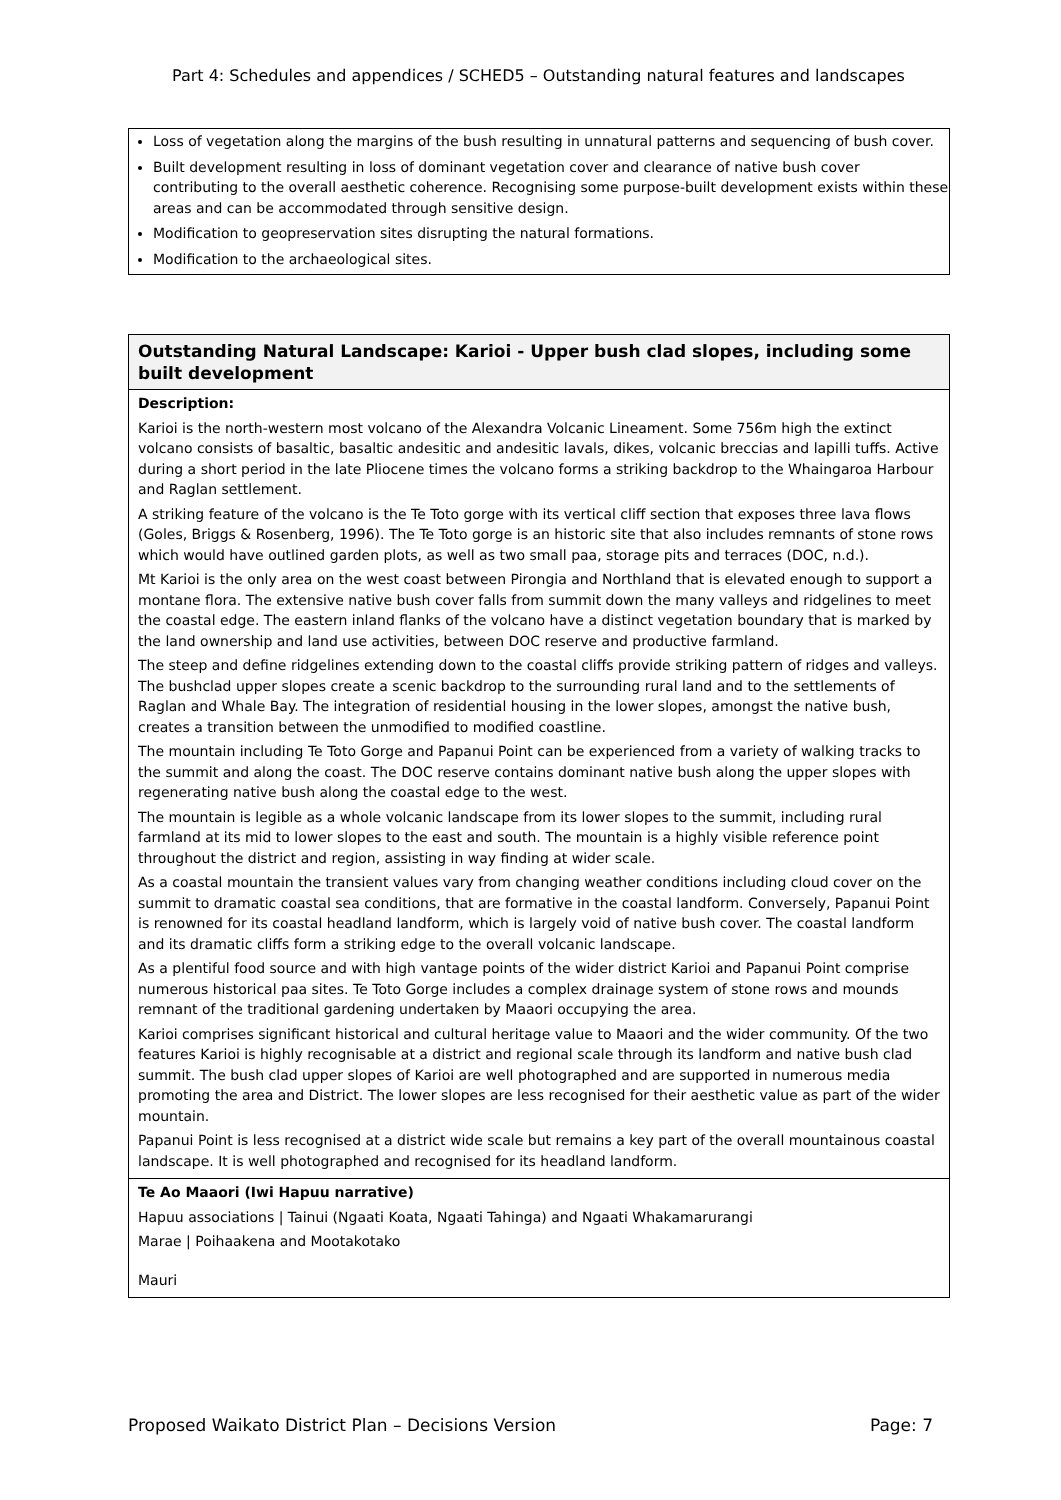Part 4: Schedules and appendices / SCHED5 – Outstanding natural features and landscapes
Loss of vegetation along the margins of the bush resulting in unnatural patterns and sequencing of bush cover.
Built development resulting in loss of dominant vegetation cover and clearance of native bush cover contributing to the overall aesthetic coherence. Recognising some purpose-built development exists within these areas and can be accommodated through sensitive design.
Modification to geopreservation sites disrupting the natural formations.
Modification to the archaeological sites.
| Outstanding Natural Landscape: Karioi - Upper bush clad slopes, including some built development |
| --- |
| Description: Karioi is the north-western most volcano of the Alexandra Volcanic Lineament. Some 756m high the extinct volcano consists of basaltic, basaltic andesitic and andesitic lavals, dikes, volcanic breccias and lapilli tuffs. Active during a short period in the late Pliocene times the volcano forms a striking backdrop to the Whaingaroa Harbour and Raglan settlement. A striking feature of the volcano is the Te Toto gorge with its vertical cliff section that exposes three lava flows (Goles, Briggs & Rosenberg, 1996). The Te Toto gorge is an historic site that also includes remnants of stone rows which would have outlined garden plots, as well as two small paa, storage pits and terraces (DOC, n.d.). Mt Karioi is the only area on the west coast between Pirongia and Northland that is elevated enough to support a montane flora. The extensive native bush cover falls from summit down the many valleys and ridgelines to meet the coastal edge. The eastern inland flanks of the volcano have a distinct vegetation boundary that is marked by the land ownership and land use activities, between DOC reserve and productive farmland. The steep and define ridgelines extending down to the coastal cliffs provide striking pattern of ridges and valleys. The bushclad upper slopes create a scenic backdrop to the surrounding rural land and to the settlements of Raglan and Whale Bay. The integration of residential housing in the lower slopes, amongst the native bush, creates a transition between the unmodified to modified coastline. The mountain including Te Toto Gorge and Papanui Point can be experienced from a variety of walking tracks to the summit and along the coast. The DOC reserve contains dominant native bush along the upper slopes with regenerating native bush along the coastal edge to the west. The mountain is legible as a whole volcanic landscape from its lower slopes to the summit, including rural farmland at its mid to lower slopes to the east and south. The mountain is a highly visible reference point throughout the district and region, assisting in way finding at wider scale. As a coastal mountain the transient values vary from changing weather conditions including cloud cover on the summit to dramatic coastal sea conditions, that are formative in the coastal landform. Conversely, Papanui Point is renowned for its coastal headland landform, which is largely void of native bush cover. The coastal landform and its dramatic cliffs form a striking edge to the overall volcanic landscape. As a plentiful food source and with high vantage points of the wider district Karioi and Papanui Point comprise numerous historical paa sites. Te Toto Gorge includes a complex drainage system of stone rows and mounds remnant of the traditional gardening undertaken by Maaori occupying the area. Karioi comprises significant historical and cultural heritage value to Maaori and the wider community. Of the two features Karioi is highly recognisable at a district and regional scale through its landform and native bush clad summit. The bush clad upper slopes of Karioi are well photographed and are supported in numerous media promoting the area and District. The lower slopes are less recognised for their aesthetic value as part of the wider mountain. Papanui Point is less recognised at a district wide scale but remains a key part of the overall mountainous coastal landscape. It is well photographed and recognised for its headland landform. |
| Te Ao Maaori (Iwi Hapuu narrative) Hapuu associations / Tainui (Ngaati Koata, Ngaati Tahinga) and Ngaati Whakamarurangi Marae / Poihaakena and Mootakotako Mauri |
Proposed Waikato District Plan – Decisions Version Page: 7